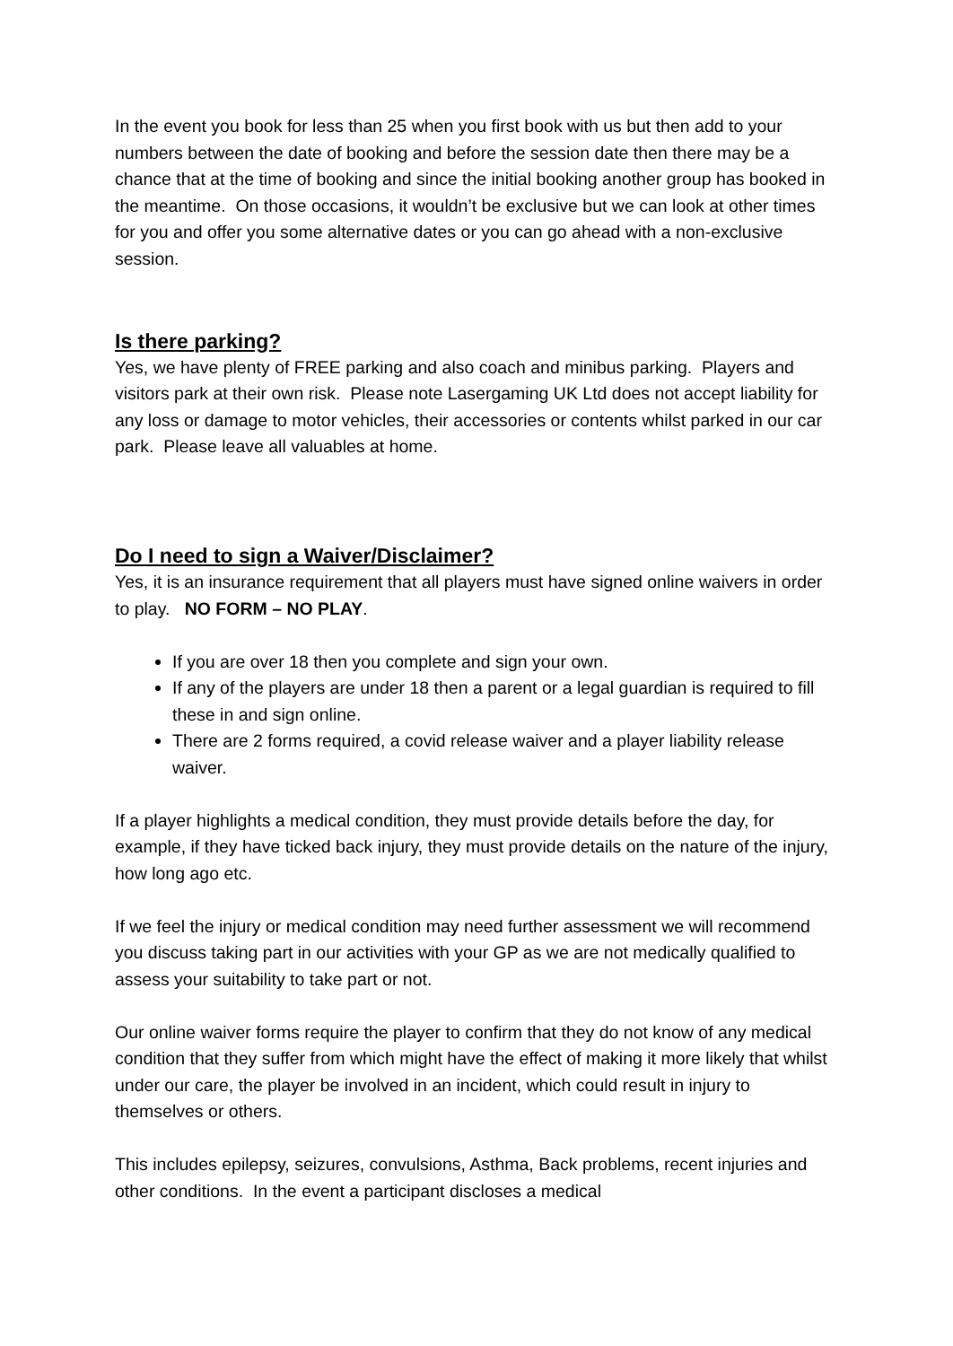In the event you book for less than 25 when you first book with us but then add to your numbers between the date of booking and before the session date then there may be a chance that at the time of booking and since the initial booking another group has booked in the meantime. On those occasions, it wouldn’t be exclusive but we can look at other times for you and offer you some alternative dates or you can go ahead with a non-exclusive session.
Is there parking?
Yes, we have plenty of FREE parking and also coach and minibus parking. Players and visitors park at their own risk. Please note Lasergaming UK Ltd does not accept liability for any loss or damage to motor vehicles, their accessories or contents whilst parked in our car park. Please leave all valuables at home.
Do I need to sign a Waiver/Disclaimer?
Yes, it is an insurance requirement that all players must have signed online waivers in order to play. NO FORM – NO PLAY.
If you are over 18 then you complete and sign your own.
If any of the players are under 18 then a parent or a legal guardian is required to fill these in and sign online.
There are 2 forms required, a covid release waiver and a player liability release waiver.
If a player highlights a medical condition, they must provide details before the day, for example, if they have ticked back injury, they must provide details on the nature of the injury, how long ago etc.
If we feel the injury or medical condition may need further assessment we will recommend you discuss taking part in our activities with your GP as we are not medically qualified to assess your suitability to take part or not.
Our online waiver forms require the player to confirm that they do not know of any medical condition that they suffer from which might have the effect of making it more likely that whilst under our care, the player be involved in an incident, which could result in injury to themselves or others.
This includes epilepsy, seizures, convulsions, Asthma, Back problems, recent injuries and other conditions. In the event a participant discloses a medical